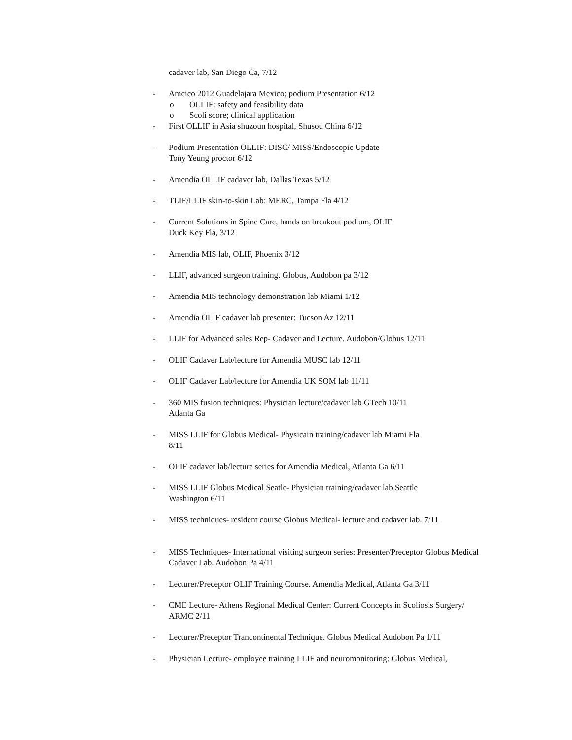cadaver lab, San Diego Ca, 7/12
- Amcico 2012 Guadelajara Mexico; podium Presentation 6/12
o OLLIF: safety and feasibility data
o Scoli score; clinical application
- First OLLIF in Asia shuzoun hospital, Shusou China 6/12
- Podium Presentation OLLIF: DISC/ MISS/Endoscopic Update
Tony Yeung proctor 6/12
- Amendia OLLIF cadaver lab, Dallas Texas 5/12
- TLIF/LLIF skin-to-skin Lab: MERC, Tampa Fla 4/12
- Current Solutions in Spine Care, hands on breakout podium, OLIF
Duck Key Fla, 3/12
- Amendia MIS lab, OLIF, Phoenix 3/12
- LLIF, advanced surgeon training. Globus, Audobon pa 3/12
- Amendia MIS technology demonstration lab Miami 1/12
- Amendia OLIF cadaver lab presenter: Tucson Az 12/11
- LLIF for Advanced sales Rep- Cadaver and Lecture. Audobon/Globus 12/11
- OLIF Cadaver Lab/lecture for Amendia MUSC lab 12/11
- OLIF Cadaver Lab/lecture for Amendia UK SOM lab 11/11
- 360 MIS fusion techniques: Physician lecture/cadaver lab GTech 10/11
Atlanta Ga
- MISS LLIF for Globus Medical- Physicain training/cadaver lab Miami Fla
8/11
- OLIF cadaver lab/lecture series for Amendia Medical, Atlanta Ga 6/11
- MISS LLIF Globus Medical Seatle- Physician training/cadaver lab Seattle
Washington 6/11
- MISS techniques- resident course Globus Medical- lecture and cadaver lab. 7/11
- MISS Techniques- International visiting surgeon series: Presenter/Preceptor Globus Medical Cadaver Lab. Audobon Pa 4/11
- Lecturer/Preceptor OLIF Training Course. Amendia Medical, Atlanta Ga 3/11
- CME Lecture- Athens Regional Medical Center: Current Concepts in Scoliosis Surgery/ ARMC 2/11
- Lecturer/Preceptor Trancontinental Technique. Globus Medical Audobon Pa 1/11
- Physician Lecture- employee training LLIF and neuromonitoring: Globus Medical,